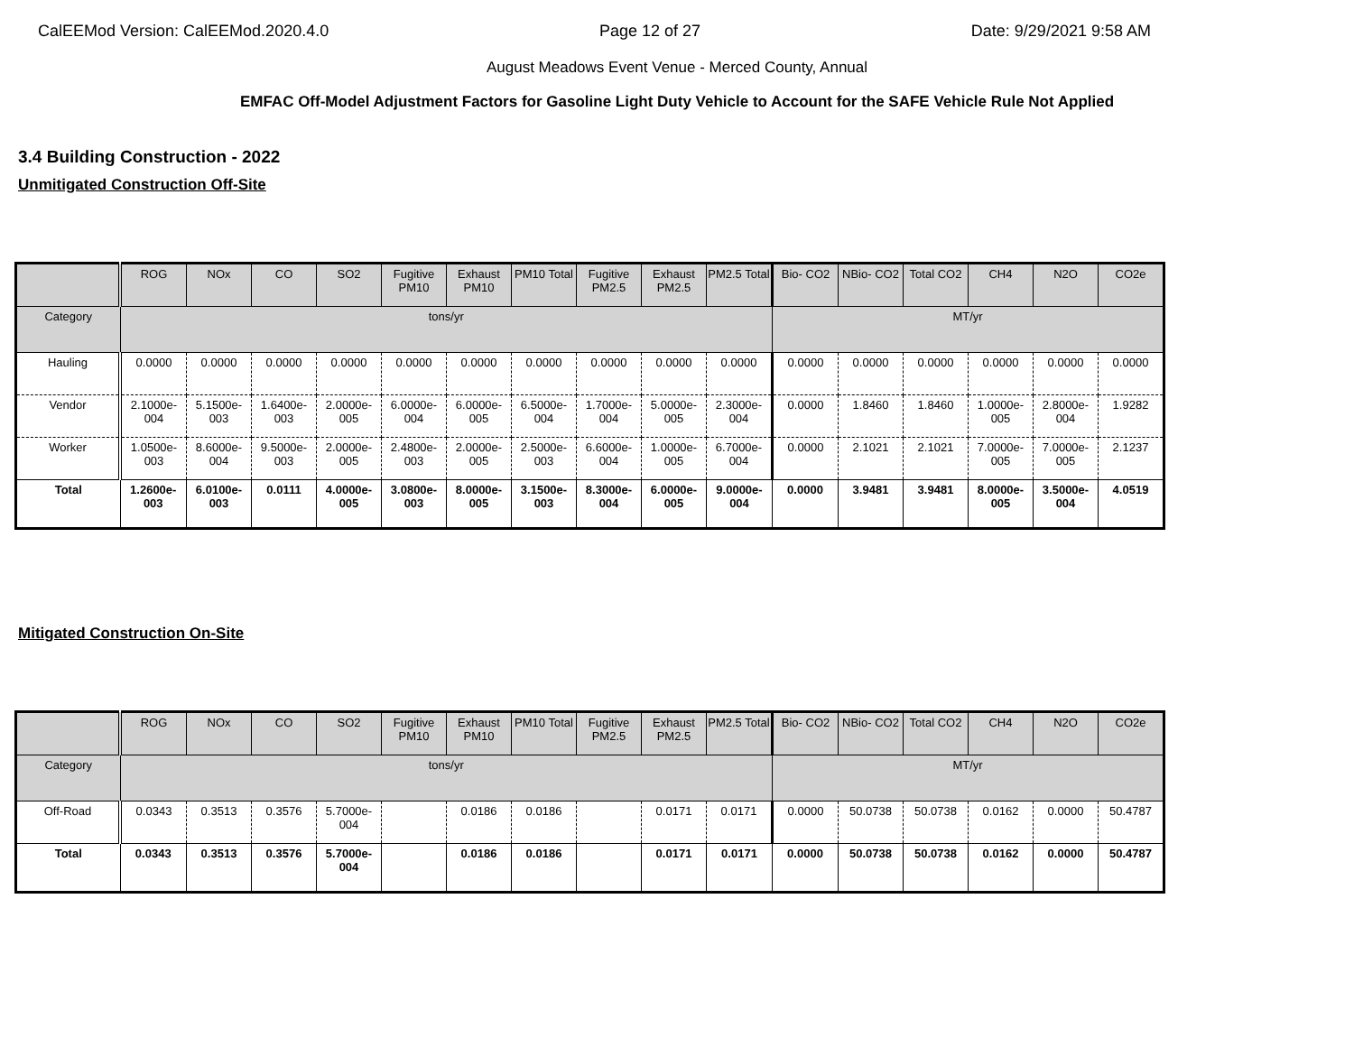CalEEMod Version: CalEEMod.2020.4.0 Page 12 of 27 Date: 9/29/2021 9:58 AM
August Meadows Event Venue - Merced County, Annual
EMFAC Off-Model Adjustment Factors for Gasoline Light Duty Vehicle to Account for the SAFE Vehicle Rule Not Applied
3.4 Building Construction - 2022
Unmitigated Construction Off-Site
| | ROG | NOx | CO | SO2 | Fugitive PM10 | Exhaust PM10 | PM10 Total | Fugitive PM2.5 | Exhaust PM2.5 | PM2.5 Total | Bio- CO2 | NBio- CO2 | Total CO2 | CH4 | N2O | CO2e |
| --- | --- | --- | --- | --- | --- | --- | --- | --- | --- | --- | --- | --- | --- | --- | --- | --- |
| Category | tons/yr | | | | | | | | | | MT/yr | | | | | |
| Hauling | 0.0000 | 0.0000 | 0.0000 | 0.0000 | 0.0000 | 0.0000 | 0.0000 | 0.0000 | 0.0000 | 0.0000 | 0.0000 | 0.0000 | 0.0000 | 0.0000 | 0.0000 | 0.0000 |
| Vendor | 2.1000e-004 | 5.1500e-003 | 1.6400e-003 | 2.0000e-005 | 6.0000e-004 | 6.0000e-005 | 6.5000e-004 | 1.7000e-004 | 5.0000e-005 | 2.3000e-004 | 0.0000 | 1.8460 | 1.8460 | 1.0000e-005 | 2.8000e-004 | 1.9282 |
| Worker | 1.0500e-003 | 8.6000e-004 | 9.5000e-003 | 2.0000e-005 | 2.4800e-003 | 2.0000e-005 | 2.5000e-003 | 6.6000e-004 | 1.0000e-005 | 6.7000e-004 | 0.0000 | 2.1021 | 2.1021 | 7.0000e-005 | 7.0000e-005 | 2.1237 |
| Total | 1.2600e-003 | 6.0100e-003 | 0.0111 | 4.0000e-005 | 3.0800e-003 | 8.0000e-005 | 3.1500e-003 | 8.3000e-004 | 6.0000e-005 | 9.0000e-004 | 0.0000 | 3.9481 | 3.9481 | 8.0000e-005 | 3.5000e-004 | 4.0519 |
Mitigated Construction On-Site
| | ROG | NOx | CO | SO2 | Fugitive PM10 | Exhaust PM10 | PM10 Total | Fugitive PM2.5 | Exhaust PM2.5 | PM2.5 Total | Bio- CO2 | NBio- CO2 | Total CO2 | CH4 | N2O | CO2e |
| --- | --- | --- | --- | --- | --- | --- | --- | --- | --- | --- | --- | --- | --- | --- | --- | --- |
| Category | tons/yr | | | | | | | | | | MT/yr | | | | | |
| Off-Road | 0.0343 | 0.3513 | 0.3576 | 5.7000e-004 | | 0.0186 | 0.0186 | | 0.0171 | 0.0171 | 0.0000 | 50.0738 | 50.0738 | 0.0162 | 0.0000 | 50.4787 |
| Total | 0.0343 | 0.3513 | 0.3576 | 5.7000e-004 | | 0.0186 | 0.0186 | | 0.0171 | 0.0171 | 0.0000 | 50.0738 | 50.0738 | 0.0162 | 0.0000 | 50.4787 |